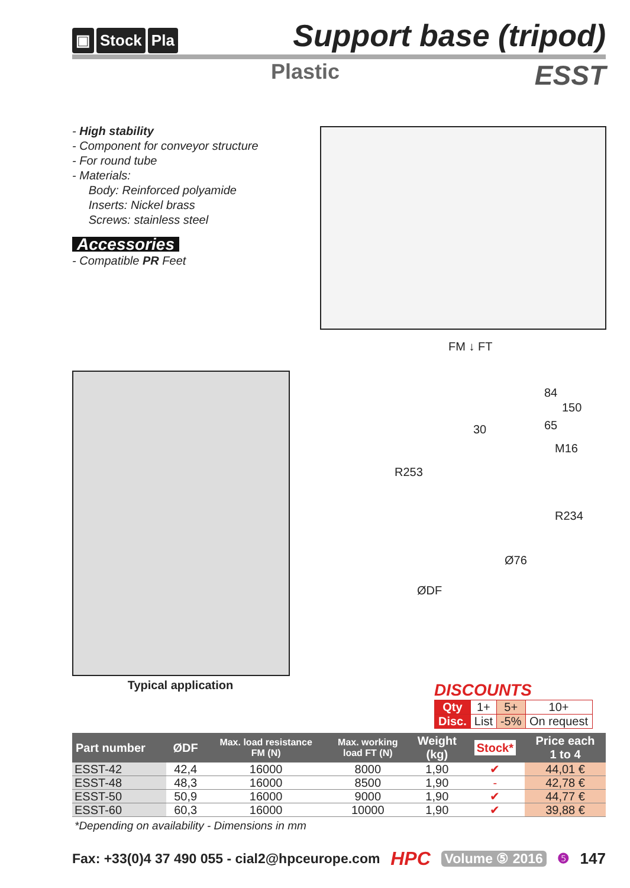▣ Stock Pla
Support base (tripod)
Plastic
ESST
- High stability
- Component for conveyor structure
- For round tube
- Materials:
Body: Reinforced polyamide
Inserts: Nickel brass
Screws: stainless steel
Accessories
- Compatible PR Feet
Typical application
FM ↓ FT
84
150
30 65
M16
R253
R234
Ø76
ØDF
DISCOUNTS
| Qty | 1+ | 5+ | 10+ |
| Disc. | List | -5% | On request |
| Part number | ØDF | Max. load resistance FM (N) | Max. working load FT (N) | Weight (kg) | Stock* | Price each 1 to 4 |
| --- | --- | --- | --- | --- | --- | --- |
| ESST-42 | 42,4 | 16000 | 8000 | 1,90 | ✔ | 44,01 € |
| ESST-48 | 48,3 | 16000 | 8500 | 1,90 | - | 42,78 € |
| ESST-50 | 50,9 | 16000 | 9000 | 1,90 | ✔ | 44,77 € |
| ESST-60 | 60,3 | 16000 | 10000 | 1,90 | ✔ | 39,88 € |
*Depending on availability - Dimensions in mm
Fax: +33(0)4 37 490 055 - cial2@hpceurope.com HPC Volume ⑤ 2016 ❺ 147